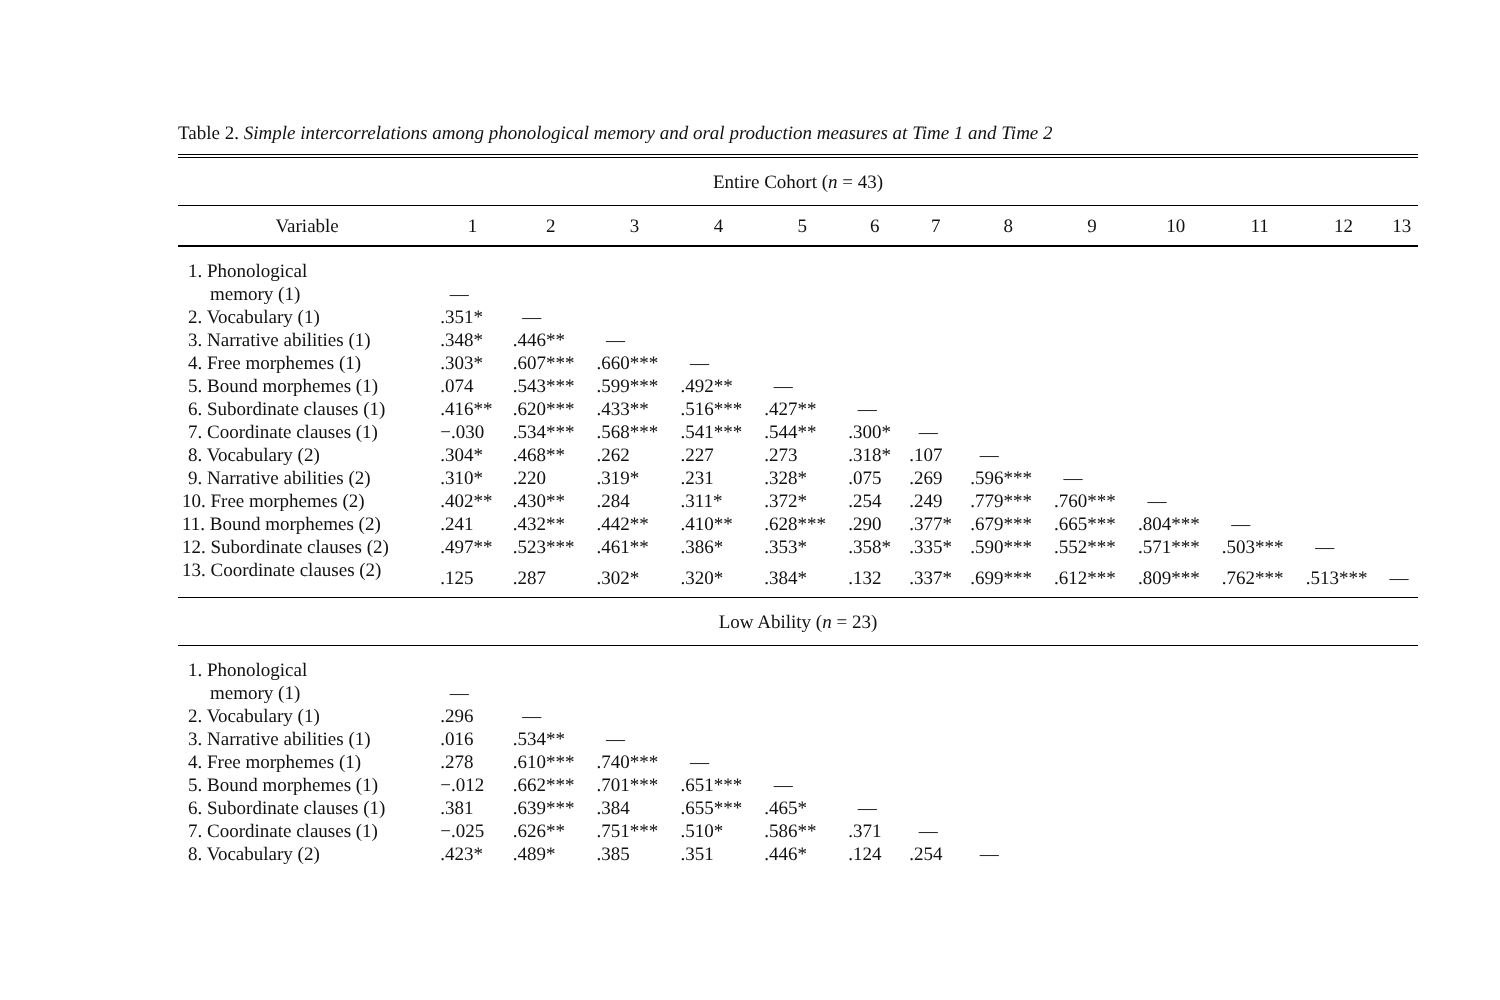Table 2. Simple intercorrelations among phonological memory and oral production measures at Time 1 and Time 2
| Entire Cohort ( n = 43) | | | | | | | | | | | | | |
| Variable | 1 | 2 | 3 | 4 | 5 | 6 | 7 | 8 | 9 | 10 | 11 | 12 | 13 |
| 1. Phonological | | | | | | | | | | | | | |
| memory (1) | — | | | | | | | | | | | | |
| 2. Vocabulary (1) | .351* | — | | | | | | | | | | | |
| 3. Narrative abilities (1) | .348* | .446** | — | | | | | | | | | | |
| 4. Free morphemes (1) | .303* | .607*** | .660*** | — | | | | | | | | | |
| 5. Bound morphemes (1) | .074 | .543*** | .599*** | .492** | — | | | | | | | | |
| 6. Subordinate clauses (1) | .416** | .620*** | .433** | .516*** | .427** | — | | | | | | | |
| 7. Coordinate clauses (1) | −.030 | .534*** | .568*** | .541*** | .544** | .300* | — | | | | | | |
| 8. Vocabulary (2) | .304* | .468** | .262 | .227 | .273 | .318* | .107 | — | | | | | |
| 9. Narrative abilities (2) | .310* | .220 | .319* | .231 | .328* | .075 | .269 | .596*** | — | | | | |
| 10. Free morphemes (2) | .402** | .430** | .284 | .311* | .372* | .254 | .249 | .779*** | .760*** | — | | | |
| 11. Bound morphemes (2) | .241 | .432** | .442** | .410** | .628*** | .290 | .377* | .679*** | .665*** | .804*** | — | | |
| 12. Subordinate clauses (2) | .497** | .523*** | .461** | .386* | .353* | .358* | .335* | .590*** | .552*** | .571*** | .503*** | — | |
| 13. Coordinate clauses (2) | .125 | .287 | .302* | .320* | .384* | .132 | .337* | .699*** | .612*** | .809*** | .762*** | .513*** | — |
| Low Ability ( n = 23) | | | | | | | | | | | | | |
| 1. Phonological | | | | | | | | | | | | | |
| memory (1) | — | | | | | | | | | | | | |
| 2. Vocabulary (1) | .296 | — | | | | | | | | | | | |
| 3. Narrative abilities (1) | .016 | .534** | — | | | | | | | | | | |
| 4. Free morphemes (1) | .278 | .610*** | .740*** | — | | | | | | | | | |
| 5. Bound morphemes (1) | −.012 | .662*** | .701*** | .651*** | — | | | | | | | | |
| 6. Subordinate clauses (1) | .381 | .639*** | .384 | .655*** | .465* | — | | | | | | | |
| 7. Coordinate clauses (1) | −.025 | .626** | .751*** | .510* | .586** | .371 | — | | | | | | |
| 8. Vocabulary (2) | .423* | .489* | .385 | .351 | .446* | .124 | .254 | — | | | | | |